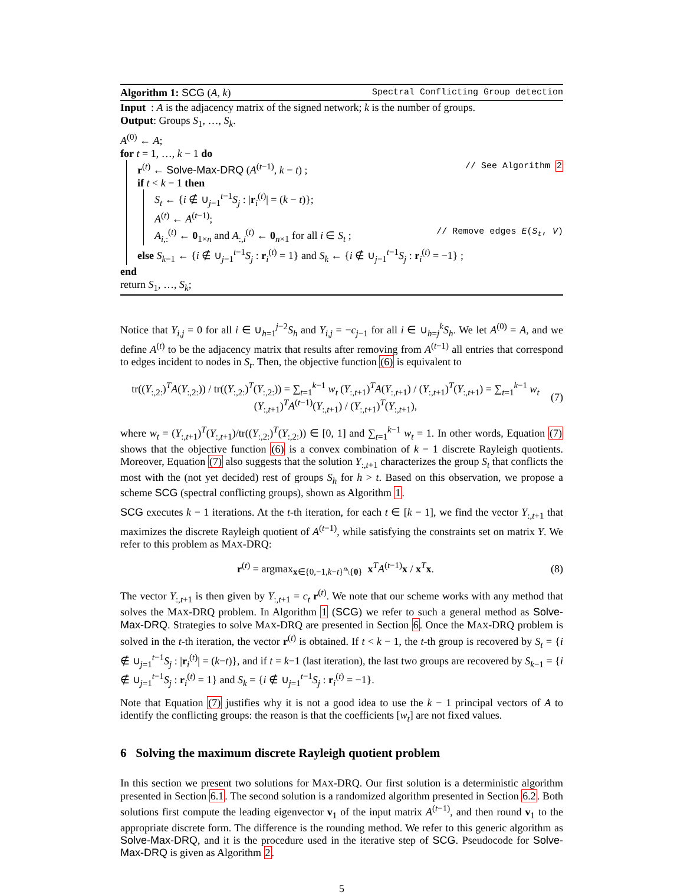Algorithm 1: SCG (A, k) Spectral Conflicting Group detection
Input : A is the adjacency matrix of the signed network; k is the number of groups.
Output: Groups S<sub>1</sub>, …, S<sub>k</sub>.
A<sup>(0)</sup> ← A;
for t = 1, …, k − 1 do
r<sup>(t)</sup> ← Solve-Max-DRQ (A<sup>(t−1)</sup>, k − t) ; // See Algorithm 2
if t < k − 1 then
S<sub>t</sub> ← {i ∉ ∪<sub>j=1</sub><sup>t−1</sup>S<sub>j</sub> : |r<sub>i</sub><sup>(t)</sup>| = (k − t)};
A<sup>(t)</sup> ← A<sup>(t−1)</sup>;
A<sub>i,:</sub><sup>(t)</sup> ← 0<sub>1×n</sub> and A<sub>:,i</sub><sup>(t)</sup> ← 0<sub>n×1</sub> for all i ∈ S<sub>t</sub> ; // Remove edges E(S<sub>t</sub>, V)
else S<sub>k−1</sub> ← {i ∉ ∪<sub>j=1</sub><sup>t−1</sup>S<sub>j</sub> : r<sub>i</sub><sup>(t)</sup> = 1} and S<sub>k</sub> ← {i ∉ ∪<sub>j=1</sub><sup>t−1</sup>S<sub>j</sub> : r<sub>i</sub><sup>(t)</sup> = −1} ;
end
return S<sub>1</sub>, …, S<sub>k</sub>;
Notice that Y<sub>i,j</sub> = 0 for all i ∈ ∪<sub>h=1</sub><sup>j−2</sup>S<sub>h</sub> and Y<sub>i,j</sub> = −c<sub>j−1</sub> for all i ∈ ∪<sub>h=j</sub><sup>k</sup>S<sub>h</sub>. We let A<sup>(0)</sup> = A, and we define A<sup>(t)</sup> to be the adjacency matrix that results after removing from A<sup>(t−1)</sup> all entries that correspond to edges incident to nodes in S<sub>t</sub>. Then, the objective function (6) is equivalent to
tr((Y<sub>:,2:</sub>)<sup>T</sup>A(Y<sub>:,2:</sub>)) / tr((Y<sub>:,2:</sub>)<sup>T</sup>(Y<sub>:,2:</sub>)) = ∑<sub>t=1</sub><sup>k−1</sup> w<sub>t</sub> (Y<sub>:,t+1</sub>)<sup>T</sup>A(Y<sub>:,t+1</sub>) / (Y<sub>:,t+1</sub>)<sup>T</sup>(Y<sub>:,t+1</sub>) = ∑<sub>t=1</sub><sup>k−1</sup> w<sub>t</sub> (Y<sub>:,t+1</sub>)<sup>T</sup>A<sup>(t−1)</sup>(Y<sub>:,t+1</sub>) / (Y<sub>:,t+1</sub>)<sup>T</sup>(Y<sub>:,t+1</sub>),
(7)
where w<sub>t</sub> = (Y<sub>:,t+1</sub>)<sup>T</sup>(Y<sub>:,t+1</sub>)/tr((Y<sub>:,2:</sub>)<sup>T</sup>(Y<sub>:,2:</sub>)) ∈ [0, 1] and ∑<sub>t=1</sub><sup>k−1</sup> w<sub>t</sub> = 1. In other words, Equation (7) shows that the objective function (6) is a convex combination of k − 1 discrete Rayleigh quotients. Moreover, Equation (7) also suggests that the solution Y<sub>:,t+1</sub> characterizes the group S<sub>t</sub> that conflicts the most with the (not yet decided) rest of groups S<sub>h</sub> for h > t. Based on this observation, we propose a scheme SCG (spectral conflicting groups), shown as Algorithm 1.
SCG executes k − 1 iterations. At the t-th iteration, for each t ∈ [k − 1], we find the vector Y<sub>:,t+1</sub> that maximizes the discrete Rayleigh quotient of A<sup>(t−1)</sup>, while satisfying the constraints set on matrix Y. We refer to this problem as MAX-DRQ:
r<sup>(t)</sup> = argmax<sub>x∈{0,−1,k−t}<sup>n</sup>\{0}</sub> x<sup>T</sup>A<sup>(t−1)</sup>x / x<sup>T</sup>x.
(8)
The vector Y<sub>:,t+1</sub> is then given by Y<sub>:,t+1</sub> = c<sub>t</sub> r<sup>(t)</sup>. We note that our scheme works with any method that solves the MAX-DRQ problem. In Algorithm 1 (SCG) we refer to such a general method as Solve-Max-DRQ. Strategies to solve MAX-DRQ are presented in Section 6. Once the MAX-DRQ problem is solved in the t-th iteration, the vector r<sup>(t)</sup> is obtained. If t < k − 1, the t-th group is recovered by S<sub>t</sub> = {i ∉ ∪<sub>j=1</sub><sup>t−1</sup>S<sub>j</sub> : |r<sub>i</sub><sup>(t)</sup>| = (k−t)}, and if t = k−1 (last iteration), the last two groups are recovered by S<sub>k−1</sub> = {i ∉ ∪<sub>j=1</sub><sup>t−1</sup>S<sub>j</sub> : r<sub>i</sub><sup>(t)</sup> = 1} and S<sub>k</sub> = {i ∉ ∪<sub>j=1</sub><sup>t−1</sup>S<sub>j</sub> : r<sub>i</sub><sup>(t)</sup> = −1}.
Note that Equation (7) justifies why it is not a good idea to use the k − 1 principal vectors of A to identify the conflicting groups: the reason is that the coefficients [w<sub>t</sub>] are not fixed values.
6 Solving the maximum discrete Rayleigh quotient problem
In this section we present two solutions for MAX-DRQ. Our first solution is a deterministic algorithm presented in Section 6.1. The second solution is a randomized algorithm presented in Section 6.2. Both solutions first compute the leading eigenvector v<sub>1</sub> of the input matrix A<sup>(t−1)</sup>, and then round v<sub>1</sub> to the appropriate discrete form. The difference is the rounding method. We refer to this generic algorithm as Solve-Max-DRQ, and it is the procedure used in the iterative step of SCG. Pseudocode for Solve-Max-DRQ is given as Algorithm 2.
5